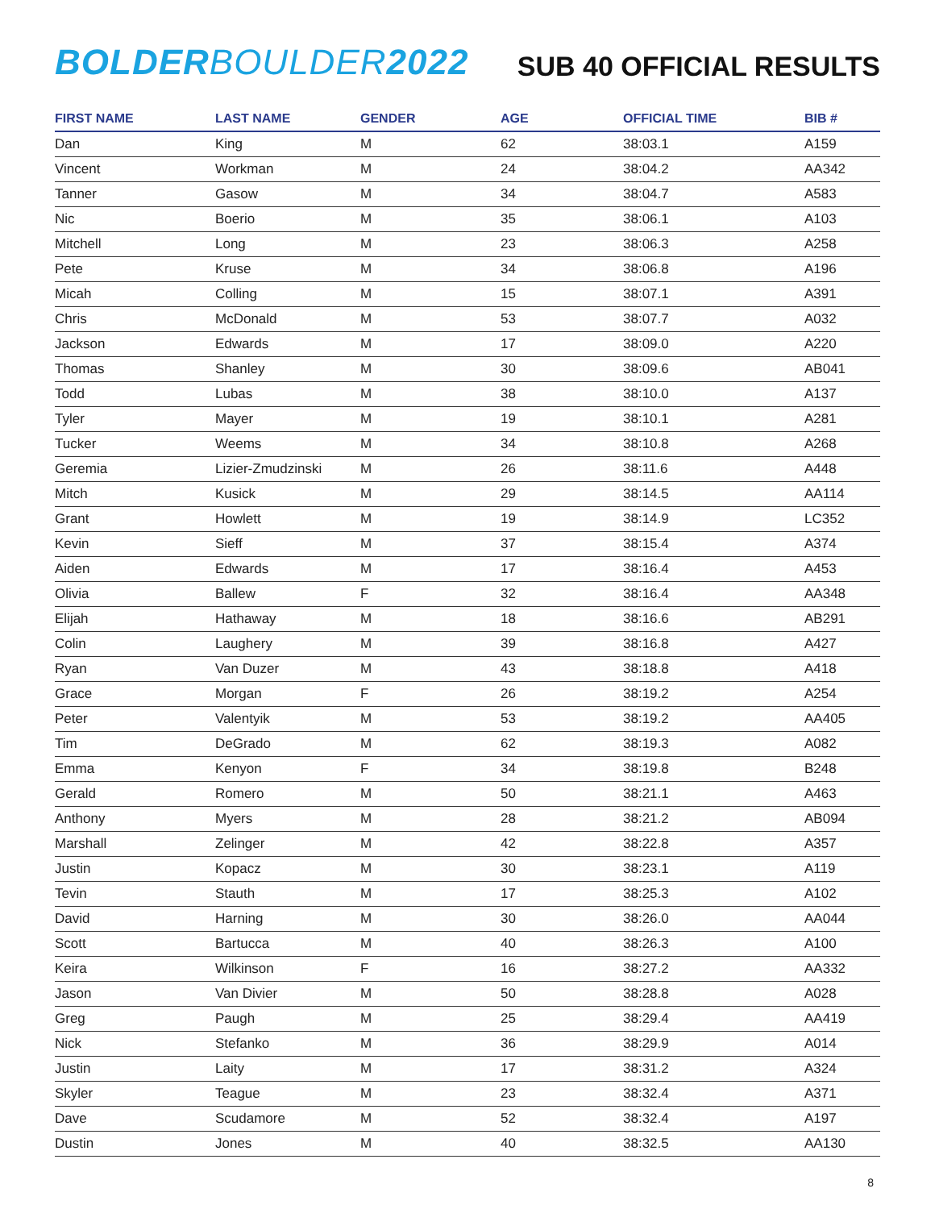BOLDERBOULDER2022
SUB 40 OFFICIAL RESULTS
| FIRST NAME | LAST NAME | GENDER | AGE | OFFICIAL TIME | BIB # |
| --- | --- | --- | --- | --- | --- |
| Dan | King | M | 62 | 38:03.1 | A159 |
| Vincent | Workman | M | 24 | 38:04.2 | AA342 |
| Tanner | Gasow | M | 34 | 38:04.7 | A583 |
| Nic | Boerio | M | 35 | 38:06.1 | A103 |
| Mitchell | Long | M | 23 | 38:06.3 | A258 |
| Pete | Kruse | M | 34 | 38:06.8 | A196 |
| Micah | Colling | M | 15 | 38:07.1 | A391 |
| Chris | McDonald | M | 53 | 38:07.7 | A032 |
| Jackson | Edwards | M | 17 | 38:09.0 | A220 |
| Thomas | Shanley | M | 30 | 38:09.6 | AB041 |
| Todd | Lubas | M | 38 | 38:10.0 | A137 |
| Tyler | Mayer | M | 19 | 38:10.1 | A281 |
| Tucker | Weems | M | 34 | 38:10.8 | A268 |
| Geremia | Lizier-Zmudzinski | M | 26 | 38:11.6 | A448 |
| Mitch | Kusick | M | 29 | 38:14.5 | AA114 |
| Grant | Howlett | M | 19 | 38:14.9 | LC352 |
| Kevin | Sieff | M | 37 | 38:15.4 | A374 |
| Aiden | Edwards | M | 17 | 38:16.4 | A453 |
| Olivia | Ballew | F | 32 | 38:16.4 | AA348 |
| Elijah | Hathaway | M | 18 | 38:16.6 | AB291 |
| Colin | Laughery | M | 39 | 38:16.8 | A427 |
| Ryan | Van Duzer | M | 43 | 38:18.8 | A418 |
| Grace | Morgan | F | 26 | 38:19.2 | A254 |
| Peter | Valentyik | M | 53 | 38:19.2 | AA405 |
| Tim | DeGrado | M | 62 | 38:19.3 | A082 |
| Emma | Kenyon | F | 34 | 38:19.8 | B248 |
| Gerald | Romero | M | 50 | 38:21.1 | A463 |
| Anthony | Myers | M | 28 | 38:21.2 | AB094 |
| Marshall | Zelinger | M | 42 | 38:22.8 | A357 |
| Justin | Kopacz | M | 30 | 38:23.1 | A119 |
| Tevin | Stauth | M | 17 | 38:25.3 | A102 |
| David | Harning | M | 30 | 38:26.0 | AA044 |
| Scott | Bartucca | M | 40 | 38:26.3 | A100 |
| Keira | Wilkinson | F | 16 | 38:27.2 | AA332 |
| Jason | Van Divier | M | 50 | 38:28.8 | A028 |
| Greg | Paugh | M | 25 | 38:29.4 | AA419 |
| Nick | Stefanko | M | 36 | 38:29.9 | A014 |
| Justin | Laity | M | 17 | 38:31.2 | A324 |
| Skyler | Teague | M | 23 | 38:32.4 | A371 |
| Dave | Scudamore | M | 52 | 38:32.4 | A197 |
| Dustin | Jones | M | 40 | 38:32.5 | AA130 |
8